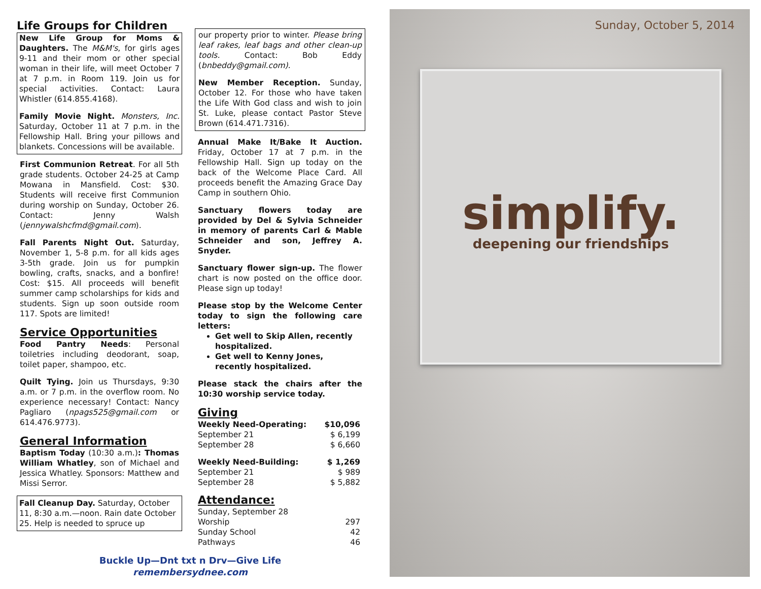Life Groups for Children
New Life Group for Moms & Daughters. The M&M's, for girls ages 9-11 and their mom or other special woman in their life, will meet October 7 at 7 p.m. in Room 119. Join us for special activities. Contact: Laura Whistler (614.855.4168).
Family Movie Night. Monsters, Inc. Saturday, October 11 at 7 p.m. in the Fellowship Hall. Bring your pillows and blankets. Concessions will be available.
First Communion Retreat. For all 5th grade students. October 24-25 at Camp Mowana in Mansfield. Cost: $30. Students will receive first Communion during worship on Sunday, October 26. Contact: Jenny Walsh (jennywalshcfmd@gmail.com).
Fall Parents Night Out. Saturday, November 1, 5-8 p.m. for all kids ages 3-5th grade. Join us for pumpkin bowling, crafts, snacks, and a bonfire! Cost: $15. All proceeds will benefit summer camp scholarships for kids and students. Sign up soon outside room 117. Spots are limited!
Service Opportunities
Food Pantry Needs: Personal toiletries including deodorant, soap, toilet paper, shampoo, etc.
Quilt Tying. Join us Thursdays, 9:30 a.m. or 7 p.m. in the overflow room. No experience necessary! Contact: Nancy Pagliaro (npags525@gmail.com or 614.476.9773).
General Information
Baptism Today (10:30 a.m.): Thomas William Whatley, son of Michael and Jessica Whatley. Sponsors: Matthew and Missi Serror.
Fall Cleanup Day. Saturday, October 11, 8:30 a.m.—noon. Rain date October 25. Help is needed to spruce up
our property prior to winter. Please bring leaf rakes, leaf bags and other clean-up tools. Contact: Bob Eddy (bnbeddy@gmail.com).
New Member Reception. Sunday, October 12. For those who have taken the Life With God class and wish to join St. Luke, please contact Pastor Steve Brown (614.471.7316).
Annual Make It/Bake It Auction. Friday, October 17 at 7 p.m. in the Fellowship Hall. Sign up today on the back of the Welcome Place Card. All proceeds benefit the Amazing Grace Day Camp in southern Ohio.
Sanctuary flowers today are provided by Del & Sylvia Schneider in memory of parents Carl & Mable Schneider and son, Jeffrey A. Snyder.
Sanctuary flower sign-up. The flower chart is now posted on the office door. Please sign up today!
Please stop by the Welcome Center today to sign the following care letters:
Get well to Skip Allen, recently hospitalized.
Get well to Kenny Jones, recently hospitalized.
Please stack the chairs after the 10:30 worship service today.
Giving
| Weekly Need-Operating: | $10,096 |
| September 21 | $ 6,199 |
| September 28 | $ 6,660 |
| Weekly Need-Building: | $ 1,269 |
| September 21 | $ 989 |
| September 28 | $ 5,882 |
Attendance:
| Sunday, September 28 | |
| Worship | 297 |
| Sunday School | 42 |
| Pathways | 46 |
Buckle Up—Dnt txt n Drv—Give Life
remembersydnee.com
Sunday, October 5, 2014
simplify.
deepening our friendships